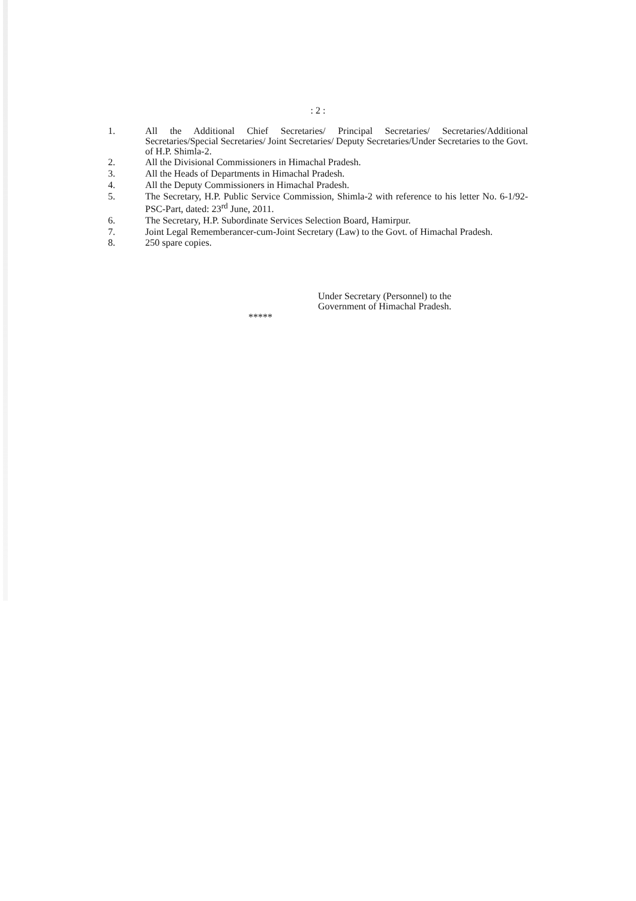: 2 :
1. All the Additional Chief Secretaries/ Principal Secretaries/ Secretaries/Additional Secretaries/Special Secretaries/ Joint Secretaries/ Deputy Secretaries/Under Secretaries to the Govt. of H.P. Shimla-2.
2. All the Divisional Commissioners in Himachal Pradesh.
3. All the Heads of Departments in Himachal Pradesh.
4. All the Deputy Commissioners in Himachal Pradesh.
5. The Secretary, H.P. Public Service Commission, Shimla-2 with reference to his letter No. 6-1/92-PSC-Part, dated: 23<sup>rd</sup> June, 2011.
6. The Secretary, H.P. Subordinate Services Selection Board, Hamirpur.
7. Joint Legal Rememberancer-cum-Joint Secretary (Law) to the Govt. of Himachal Pradesh.
8. 250 spare copies.
Under Secretary (Personnel) to the
Government of Himachal Pradesh.
*****